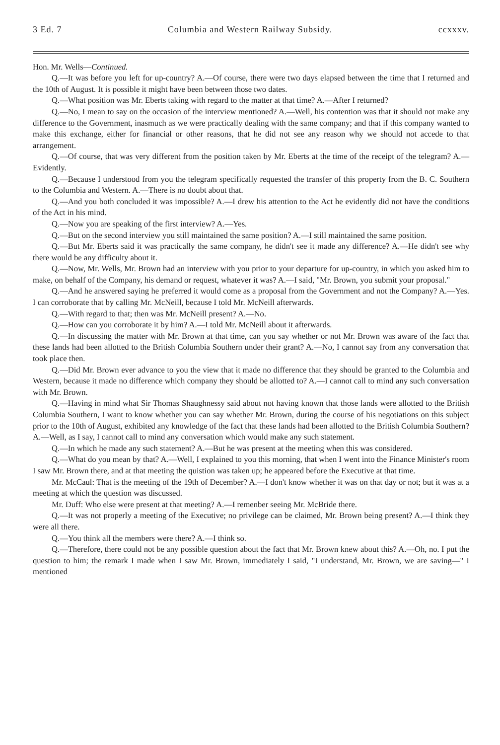3 Ed. 7 Columbia and Western Railway Subsidy. ccxxxv.
Hon. Mr. Wells—Continued.
Q.—It was before you left for up-country? A.—Of course, there were two days elapsed between the time that I returned and the 10th of August. It is possible it might have been between those two dates.
Q.—What position was Mr. Eberts taking with regard to the matter at that time? A.—After I returned?
Q.—No, I mean to say on the occasion of the interview mentioned? A.—Well, his contention was that it should not make any difference to the Government, inasmuch as we were practically dealing with the same company; and that if this company wanted to make this exchange, either for financial or other reasons, that he did not see any reason why we should not accede to that arrangement.
Q.—Of course, that was very different from the position taken by Mr. Eberts at the time of the receipt of the telegram? A.—Evidently.
Q.—Because I understood from you the telegram specifically requested the transfer of this property from the B. C. Southern to the Columbia and Western. A.—There is no doubt about that.
Q.—And you both concluded it was impossible? A.—I drew his attention to the Act he evidently did not have the conditions of the Act in his mind.
Q.—Now you are speaking of the first interview? A.—Yes.
Q.—But on the second interview you still maintained the same position? A.—I still maintained the same position.
Q.—But Mr. Eberts said it was practically the same company, he didn't see it made any difference? A.—He didn't see why there would be any difficulty about it.
Q.—Now, Mr. Wells, Mr. Brown had an interview with you prior to your departure for up-country, in which you asked him to make, on behalf of the Company, his demand or request, whatever it was? A.—I said, "Mr. Brown, you submit your proposal."
Q.—And he answered saying he preferred it would come as a proposal from the Government and not the Company? A.—Yes. I can corroborate that by calling Mr. McNeill, because I told Mr. McNeill afterwards.
Q.—With regard to that; then was Mr. McNeill present? A.—No.
Q.—How can you corroborate it by him? A.—I told Mr. McNeill about it afterwards.
Q.—In discussing the matter with Mr. Brown at that time, can you say whether or not Mr. Brown was aware of the fact that these lands had been allotted to the British Columbia Southern under their grant? A.—No, I cannot say from any conversation that took place then.
Q.—Did Mr. Brown ever advance to you the view that it made no difference that they should be granted to the Columbia and Western, because it made no difference which company they should be allotted to? A.—I cannot call to mind any such conversation with Mr. Brown.
Q.—Having in mind what Sir Thomas Shaughnessy said about not having known that those lands were allotted to the British Columbia Southern, I want to know whether you can say whether Mr. Brown, during the course of his negotiations on this subject prior to the 10th of August, exhibited any knowledge of the fact that these lands had been allotted to the British Columbia Southern? A.—Well, as I say, I cannot call to mind any conversation which would make any such statement.
Q.—In which he made any such statement? A.—But he was present at the meeting when this was considered.
Q.—What do you mean by that? A.—Well, I explained to you this morning, that when I went into the Finance Minister's room I saw Mr. Brown there, and at that meeting the quistion was taken up; he appeared before the Executive at that time.
Mr. McCaul: That is the meeting of the 19th of December? A.—I don't know whether it was on that day or not; but it was at a meeting at which the question was discussed.
Mr. Duff: Who else were present at that meeting? A.—I remenber seeing Mr. McBride there.
Q.—It was not properly a meeting of the Executive; no privilege can be claimed, Mr. Brown being present? A.—I think they were all there.
Q.—You think all the members were there? A.—I think so.
Q.—Therefore, there could not be any possible question about the fact that Mr. Brown knew about this? A.—Oh, no. I put the question to him; the remark I made when I saw Mr. Brown, immediately I said, "I understand, Mr. Brown, we are saving—" I mentioned